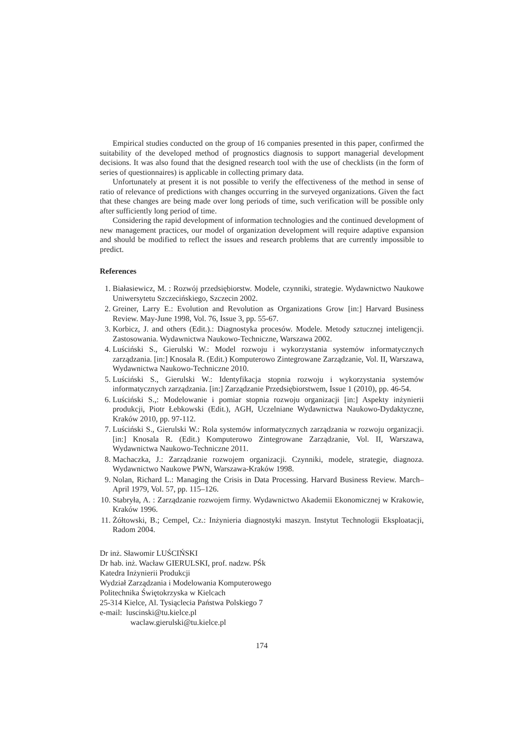Empirical studies conducted on the group of 16 companies presented in this paper, confirmed the suitability of the developed method of prognostics diagnosis to support managerial development decisions. It was also found that the designed research tool with the use of checklists (in the form of series of questionnaires) is applicable in collecting primary data.
Unfortunately at present it is not possible to verify the effectiveness of the method in sense of ratio of relevance of predictions with changes occurring in the surveyed organizations. Given the fact that these changes are being made over long periods of time, such verification will be possible only after sufficiently long period of time.
Considering the rapid development of information technologies and the continued development of new management practices, our model of organization development will require adaptive expansion and should be modified to reflect the issues and research problems that are currently impossible to predict.
References
1. Białasiewicz, M. : Rozwój przedsiębiorstw. Modele, czynniki, strategie. Wydawnictwo Naukowe Uniwersytetu Szczecińskiego, Szczecin 2002.
2. Greiner, Larry E.: Evolution and Revolution as Organizations Grow [in:] Harvard Business Review. May-June 1998, Vol. 76, Issue 3, pp. 55-67.
3. Korbicz, J. and others (Edit.).: Diagnostyka procesów. Modele. Metody sztucznej inteligencji. Zastosowania. Wydawnictwa Naukowo-Techniczne, Warszawa 2002.
4. Luściński S., Gierulski W.: Model rozwoju i wykorzystania systemów informatycznych zarządzania. [in:] Knosala R. (Edit.) Komputerowo Zintegrowane Zarządzanie, Vol. II, Warszawa, Wydawnictwa Naukowo-Techniczne 2010.
5. Luściński S., Gierulski W.: Identyfikacja stopnia rozwoju i wykorzystania systemów informatycznych zarządzania. [in:] Zarządzanie Przedsiębiorstwem, Issue 1 (2010), pp. 46-54.
6. Luściński S.,: Modelowanie i pomiar stopnia rozwoju organizacji [in:] Aspekty inżynierii produkcji, Piotr Łebkowski (Edit.), AGH, Uczelniane Wydawnictwa Naukowo-Dydaktyczne, Kraków 2010, pp. 97-112.
7. Luściński S., Gierulski W.: Rola systemów informatycznych zarządzania w rozwoju organizacji. [in:] Knosala R. (Edit.) Komputerowo Zintegrowane Zarządzanie, Vol. II, Warszawa, Wydawnictwa Naukowo-Techniczne 2011.
8. Machaczka, J.: Zarządzanie rozwojem organizacji. Czynniki, modele, strategie, diagnoza. Wydawnictwo Naukowe PWN, Warszawa-Kraków 1998.
9. Nolan, Richard L.: Managing the Crisis in Data Processing. Harvard Business Review. March–April 1979, Vol. 57, pp. 115–126.
10. Stabryła, A. : Zarządzanie rozwojem firmy. Wydawnictwo Akademii Ekonomicznej w Krakowie, Kraków 1996.
11. Żółtowski, B.; Cempel, Cz.: Inżynieria diagnostyki maszyn. Instytut Technologii Eksploatacji, Radom 2004.
Dr inż. Sławomir LUŚCIŃSKI
Dr hab. inż. Wacław GIERULSKI, prof. nadzw. PŚk
Katedra Inżynierii Produkcji
Wydział Zarządzania i Modelowania Komputerowego
Politechnika Świętokrzyska w Kielcach
25-314 Kielce, Al. Tysiąclecia Państwa Polskiego 7
e-mail: luscinski@tu.kielce.pl
waclaw.gierulski@tu.kielce.pl
174